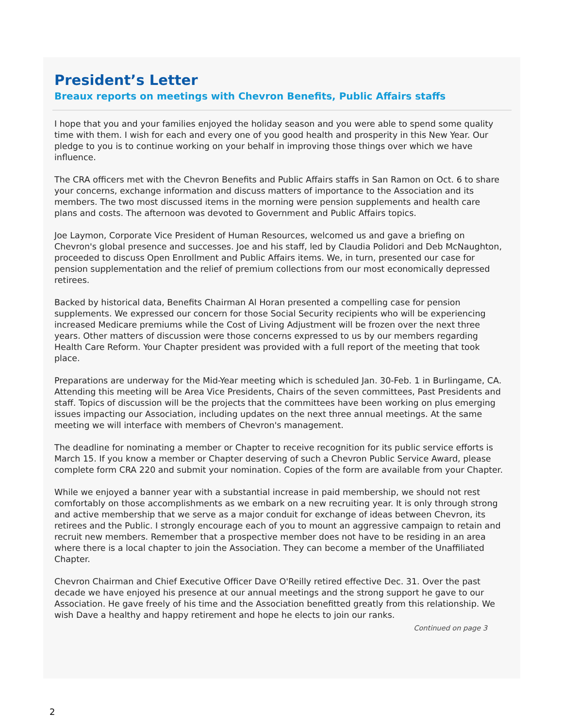President’s Letter
Breaux reports on meetings with Chevron Benefits, Public Affairs staffs
I hope that you and your families enjoyed the holiday season and you were able to spend some quality time with them. I wish for each and every one of you good health and prosperity in this New Year. Our pledge to you is to continue working on your behalf in improving those things over which we have influence.
The CRA officers met with the Chevron Benefits and Public Affairs staffs in San Ramon on Oct. 6 to share your concerns, exchange information and discuss matters of importance to the Association and its members. The two most discussed items in the morning were pension supplements and health care plans and costs. The afternoon was devoted to Government and Public Affairs topics.
Joe Laymon, Corporate Vice President of Human Resources, welcomed us and gave a briefing on Chevron's global presence and successes. Joe and his staff, led by Claudia Polidori and Deb McNaughton, proceeded to discuss Open Enrollment and Public Affairs items. We, in turn, presented our case for pension supplementation and the relief of premium collections from our most economically depressed retirees.
Backed by historical data, Benefits Chairman Al Horan presented a compelling case for pension supplements. We expressed our concern for those Social Security recipients who will be experiencing increased Medicare premiums while the Cost of Living Adjustment will be frozen over the next three years. Other matters of discussion were those concerns expressed to us by our members regarding Health Care Reform. Your Chapter president was provided with a full report of the meeting that took place.
Preparations are underway for the Mid-Year meeting which is scheduled Jan. 30-Feb. 1 in Burlingame, CA. Attending this meeting will be Area Vice Presidents, Chairs of the seven committees, Past Presidents and staff. Topics of discussion will be the projects that the committees have been working on plus emerging issues impacting our Association, including updates on the next three annual meetings. At the same meeting we will interface with members of Chevron's management.
The deadline for nominating a member or Chapter to receive recognition for its public service efforts is March 15. If you know a member or Chapter deserving of such a Chevron Public Service Award, please complete form CRA 220 and submit your nomination. Copies of the form are available from your Chapter.
While we enjoyed a banner year with a substantial increase in paid membership, we should not rest comfortably on those accomplishments as we embark on a new recruiting year. It is only through strong and active membership that we serve as a major conduit for exchange of ideas between Chevron, its retirees and the Public. I strongly encourage each of you to mount an aggressive campaign to retain and recruit new members. Remember that a prospective member does not have to be residing in an area where there is a local chapter to join the Association. They can become a member of the Unaffiliated Chapter.
Chevron Chairman and Chief Executive Officer Dave O'Reilly retired effective Dec. 31. Over the past decade we have enjoyed his presence at our annual meetings and the strong support he gave to our Association. He gave freely of his time and the Association benefitted greatly from this relationship. We wish Dave a healthy and happy retirement and hope he elects to join our ranks.
Continued on page 3
2